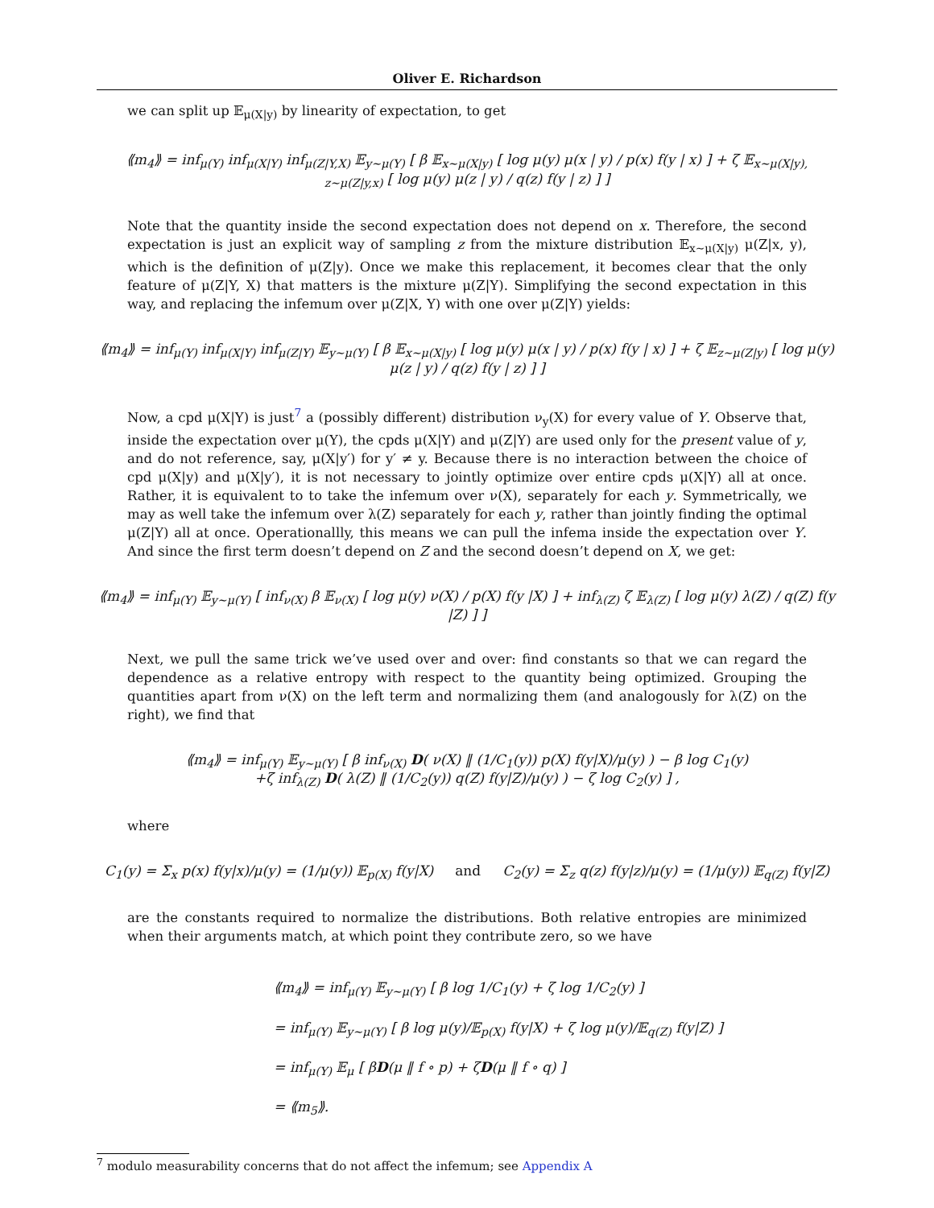Oliver E. Richardson
we can split up 𝔼<sub>μ(X|y)</sub> by linearity of expectation, to get
⟪m<sub>4</sub>⟫ = inf<sub>μ(Y)</sub> inf<sub>μ(X|Y)</sub> inf<sub>μ(Z|Y,X)</sub> 𝔼<sub>y∼μ(Y)</sub> [ β 𝔼<sub>x∼μ(X|y)</sub> [ log μ(y) μ(x | y) / p(x) f(y | x) ] + ζ 𝔼<sub>x∼μ(X|y), z∼μ(Z|y,x)</sub> [ log μ(y) μ(z | y) / q(z) f(y | z) ] ]
Note that the quantity inside the second expectation does not depend on x. Therefore, the second expectation is just an explicit way of sampling z from the mixture distribution 𝔼<sub>x∼μ(X|y)</sub> μ(Z|x, y), which is the definition of μ(Z|y). Once we make this replacement, it becomes clear that the only feature of μ(Z|Y, X) that matters is the mixture μ(Z|Y). Simplifying the second expectation in this way, and replacing the infemum over μ(Z|X, Y) with one over μ(Z|Y) yields:
⟪m<sub>4</sub>⟫ = inf<sub>μ(Y)</sub> inf<sub>μ(X|Y)</sub> inf<sub>μ(Z|Y)</sub> 𝔼<sub>y∼μ(Y)</sub> [ β 𝔼<sub>x∼μ(X|y)</sub> [ log μ(y) μ(x | y) / p(x) f(y | x) ] + ζ 𝔼<sub>z∼μ(Z|y)</sub> [ log μ(y) μ(z | y) / q(z) f(y | z) ] ]
Now, a cpd μ(X|Y) is just<sup>7</sup> a (possibly different) distribution ν<sub>y</sub>(X) for every value of Y. Observe that, inside the expectation over μ(Y), the cpds μ(X|Y) and μ(Z|Y) are used only for the present value of y, and do not reference, say, μ(X|y′) for y′ ≠ y. Because there is no interaction between the choice of cpd μ(X|y) and μ(X|y′), it is not necessary to jointly optimize over entire cpds μ(X|Y) all at once. Rather, it is equivalent to to take the infemum over ν(X), separately for each y. Symmetrically, we may as well take the infemum over λ(Z) separately for each y, rather than jointly finding the optimal μ(Z|Y) all at once. Operationallly, this means we can pull the infema inside the expectation over Y. And since the first term doesn’t depend on Z and the second doesn’t depend on X, we get:
⟪m<sub>4</sub>⟫ = inf<sub>μ(Y)</sub> 𝔼<sub>y∼μ(Y)</sub> [ inf<sub>ν(X)</sub> β 𝔼<sub>ν(X)</sub> [ log μ(y) ν(X) / p(X) f(y |X) ] + inf<sub>λ(Z)</sub> ζ 𝔼<sub>λ(Z)</sub> [ log μ(y) λ(Z) / q(Z) f(y |Z) ] ]
Next, we pull the same trick we’ve used over and over: find constants so that we can regard the dependence as a relative entropy with respect to the quantity being optimized. Grouping the quantities apart from ν(X) on the left term and normalizing them (and analogously for λ(Z) on the right), we find that
⟪m<sub>4</sub>⟫ = inf<sub>μ(Y)</sub> 𝔼<sub>y∼μ(Y)</sub> [ β inf<sub>ν(X)</sub> D( ν(X) ‖ (1/C<sub>1</sub>(y)) p(X) f(y|X)/μ(y) ) − β log C<sub>1</sub>(y)
+ζ inf<sub>λ(Z)</sub> D( λ(Z) ‖ (1/C<sub>2</sub>(y)) q(Z) f(y|Z)/μ(y) ) − ζ log C<sub>2</sub>(y) ] ,
where
C<sub>1</sub>(y) = Σ<sub>x</sub> p(x) f(y|x)/μ(y) = (1/μ(y)) 𝔼<sub>p(X)</sub> f(y|X) and C<sub>2</sub>(y) = Σ<sub>z</sub> q(z) f(y|z)/μ(y) = (1/μ(y)) 𝔼<sub>q(Z)</sub> f(y|Z)
are the constants required to normalize the distributions. Both relative entropies are minimized when their arguments match, at which point they contribute zero, so we have
⟪m<sub>4</sub>⟫ = inf<sub>μ(Y)</sub> 𝔼<sub>y∼μ(Y)</sub> [ β log 1/C<sub>1</sub>(y) + ζ log 1/C<sub>2</sub>(y) ]
= inf<sub>μ(Y)</sub> 𝔼<sub>y∼μ(Y)</sub> [ β log μ(y)/𝔼<sub>p(X)</sub> f(y|X) + ζ log μ(y)/𝔼<sub>q(Z)</sub> f(y|Z) ]
= inf<sub>μ(Y)</sub> 𝔼<sub>μ</sub> [ βD(μ ‖ f ∘ p) + ζD(μ ‖ f ∘ q) ]
= ⟪m<sub>5</sub>⟫.
<sup>7</sup> modulo measurability concerns that do not affect the infemum; see Appendix A